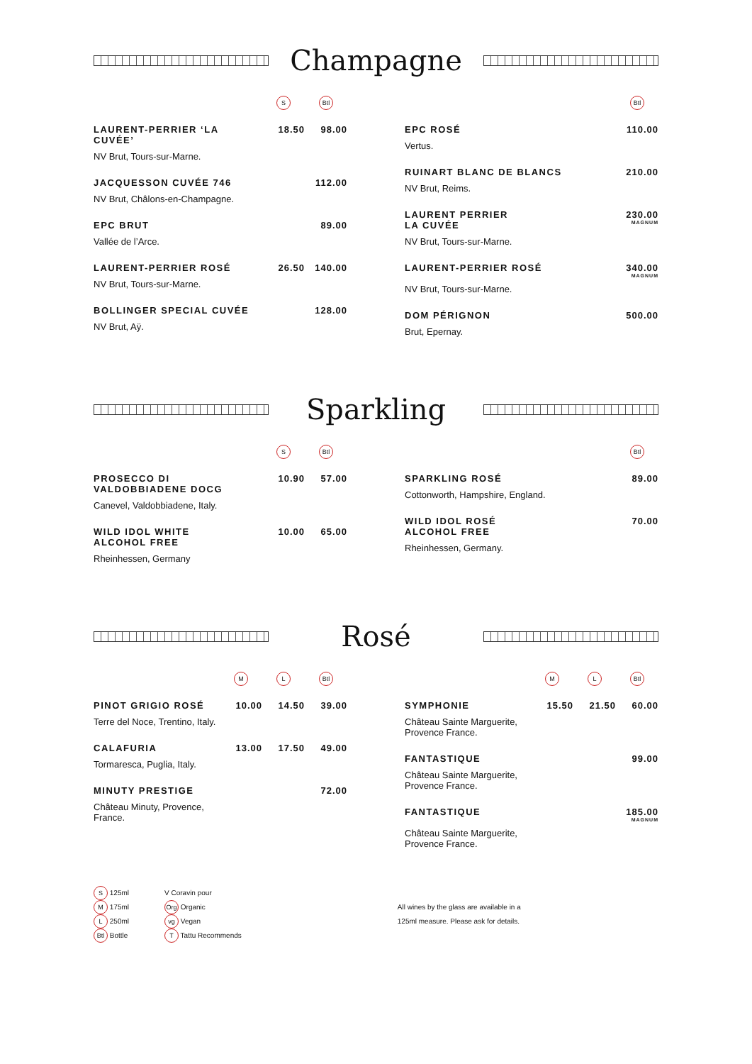Champagne
| | S | Btl |
| --- | --- | --- |
| LAURENT-PERRIER ‘LA CUVÉE’ | 18.50 | 98.00 |
| NV Brut, Tours-sur-Marne. | | |
| JACQUESSON CUVÉE 746 | | 112.00 |
| NV Brut, Châlons-en-Champagne. | | |
| EPC BRUT | | 89.00 |
| Vallée de l’Arce. | | |
| LAURENT-PERRIER ROSÉ | 26.50 | 140.00 |
| NV Brut, Tours-sur-Marne. | | |
| BOLLINGER SPECIAL CUVÉE | | 128.00 |
| NV Brut, Aÿ. | | |
| | Btl |
| --- | --- |
| EPC ROSÉ | 110.00 |
| Vertus. | |
| RUINART BLANC DE BLANCS | 210.00 |
| NV Brut, Reims. | |
| LAURENT PERRIER LA CUVÉE | 230.00 MAGNUM |
| NV Brut, Tours-sur-Marne. | |
| LAURENT-PERRIER ROSÉ | 340.00 MAGNUM |
| NV Brut, Tours-sur-Marne. | |
| DOM PÉRIGNON | 500.00 |
| Brut, Epernay. | |
Sparkling
| | S | Btl |
| --- | --- | --- |
| PROSECCO DI VALDOBBIADENE DOCG | 10.90 | 57.00 |
| Canevel, Valdobbiadene, Italy. | | |
| WILD IDOL WHITE ALCOHOL FREE | 10.00 | 65.00 |
| Rheinhessen, Germany | | |
| | Btl |
| --- | --- |
| SPARKLING ROSÉ | 89.00 |
| Cottonworth, Hampshire, England. | |
| WILD IDOL ROSÉ ALCOHOL FREE | 70.00 |
| Rheinhessen, Germany. | |
Rosé
| | M | L | Btl |
| --- | --- | --- | --- |
| PINOT GRIGIO ROSÉ | 10.00 | 14.50 | 39.00 |
| Terre del Noce, Trentino, Italy. | | | |
| CALAFURIA | 13.00 | 17.50 | 49.00 |
| Tormaresca, Puglia, Italy. | | | |
| MINUTY PRESTIGE | | | 72.00 |
| Château Minuty, Provence, France. | | | |
| | M | L | Btl |
| --- | --- | --- | --- |
| SYMPHONIE | 15.50 | 21.50 | 60.00 |
| Château Sainte Marguerite, Provence France. | | | |
| FANTASTIQUE | | | 99.00 |
| Château Sainte Marguerite, Provence France. | | | |
| FANTASTIQUE | | | 185.00 MAGNUM |
| Château Sainte Marguerite, Provence France. | | | |
S 125ml
M 175ml
L 250ml
Btl Bottle
V Coravin pour
Org Organic
vg Vegan
T Tattu Recommends
All wines by the glass are available in a
125ml measure. Please ask for details.